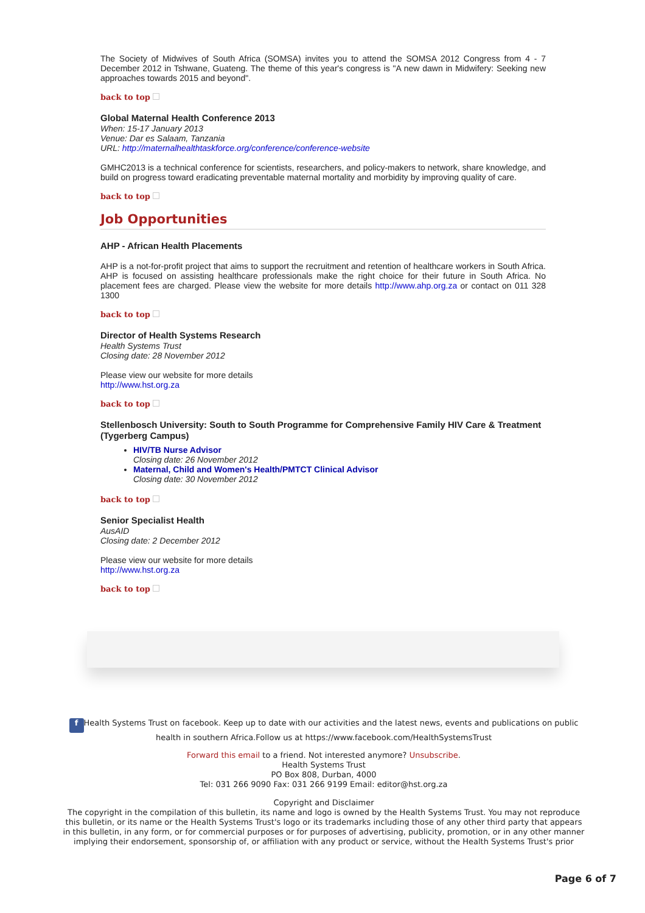The Society of Midwives of South Africa (SOMSA) invites you to attend the SOMSA 2012 Congress from 4 - 7 December 2012 in Tshwane, Guateng. The theme of this year's congress is "A new dawn in Midwifery: Seeking new approaches towards 2015 and beyond".
back to top
Global Maternal Health Conference 2013
When: 15-17 January 2013
Venue: Dar es Salaam, Tanzania
URL: http://maternalhealthtaskforce.org/conference/conference-website
GMHC2013 is a technical conference for scientists, researchers, and policy-makers to network, share knowledge, and build on progress toward eradicating preventable maternal mortality and morbidity by improving quality of care.
back to top
Job Opportunities
AHP - African Health Placements
AHP is a not-for-profit project that aims to support the recruitment and retention of healthcare workers in South Africa. AHP is focused on assisting healthcare professionals make the right choice for their future in South Africa. No placement fees are charged. Please view the website for more details http://www.ahp.org.za or contact on 011 328 1300
back to top
Director of Health Systems Research
Health Systems Trust
Closing date: 28 November 2012
Please view our website for more details
http://www.hst.org.za
back to top
Stellenbosch University: South to South Programme for Comprehensive Family HIV Care & Treatment (Tygerberg Campus)
HIV/TB Nurse Advisor
Closing date: 26 November 2012
Maternal, Child and Women's Health/PMTCT Clinical Advisor
Closing date: 30 November 2012
back to top
Senior Specialist Health
AusAID
Closing date: 2 December 2012
Please view our website for more details
http://www.hst.org.za
back to top
f Health Systems Trust on facebook. Keep up to date with our activities and the latest news, events and publications on public health in southern Africa.Follow us at https://www.facebook.com/HealthSystemsTrust
Forward this email to a friend. Not interested anymore? Unsubscribe.
Health Systems Trust
PO Box 808, Durban, 4000
Tel: 031 266 9090 Fax: 031 266 9199 Email: editor@hst.org.za
Copyright and Disclaimer
The copyright in the compilation of this bulletin, its name and logo is owned by the Health Systems Trust. You may not reproduce this bulletin, or its name or the Health Systems Trust's logo or its trademarks including those of any other third party that appears in this bulletin, in any form, or for commercial purposes or for purposes of advertising, publicity, promotion, or in any other manner implying their endorsement, sponsorship of, or affiliation with any product or service, without the Health Systems Trust's prior
Page 6 of 7